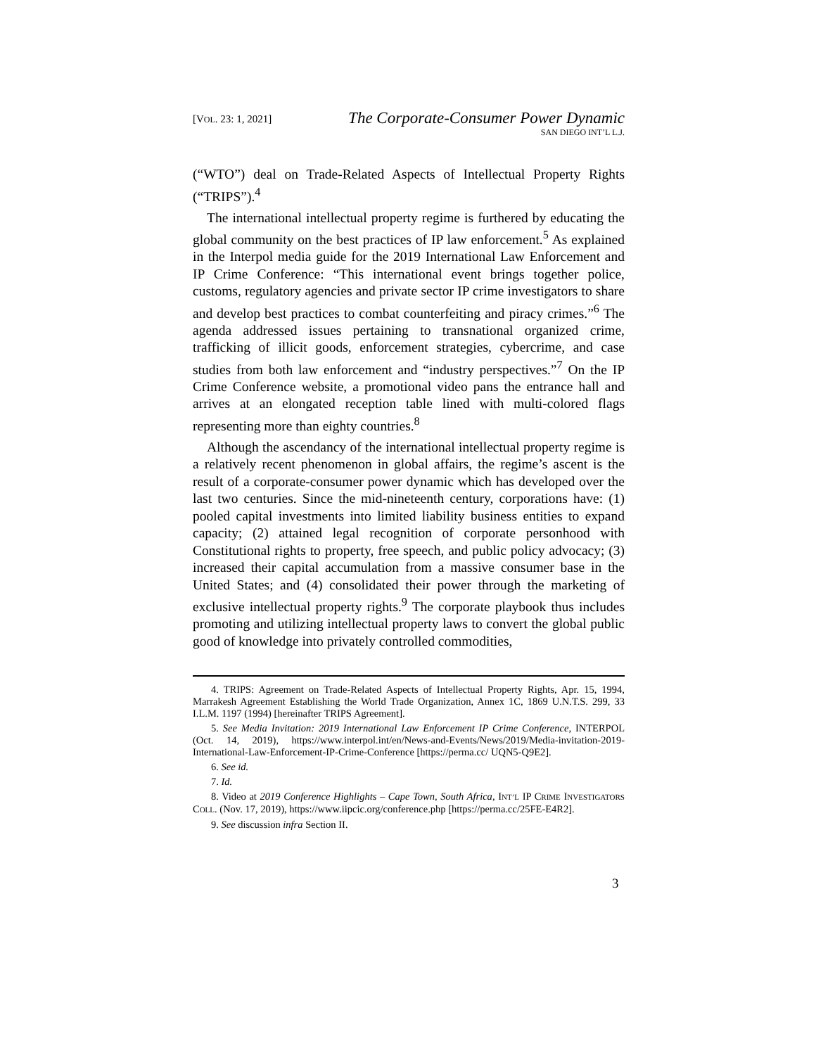[VOL. 23: 1, 2021]
The Corporate-Consumer Power Dynamic
SAN DIEGO INT’L L.J.
(“WTO”) deal on Trade-Related Aspects of Intellectual Property Rights (“TRIPS”).<sup>4</sup>
The international intellectual property regime is furthered by educating the global community on the best practices of IP law enforcement.<sup>5</sup> As explained in the Interpol media guide for the 2019 International Law Enforcement and IP Crime Conference: “This international event brings together police, customs, regulatory agencies and private sector IP crime investigators to share and develop best practices to combat counterfeiting and piracy crimes.”<sup>6</sup> The agenda addressed issues pertaining to transnational organized crime, trafficking of illicit goods, enforcement strategies, cybercrime, and case studies from both law enforcement and “industry perspectives.”<sup>7</sup> On the IP Crime Conference website, a promotional video pans the entrance hall and arrives at an elongated reception table lined with multi-colored flags representing more than eighty countries.<sup>8</sup>
Although the ascendancy of the international intellectual property regime is a relatively recent phenomenon in global affairs, the regime’s ascent is the result of a corporate-consumer power dynamic which has developed over the last two centuries. Since the mid-nineteenth century, corporations have: (1) pooled capital investments into limited liability business entities to expand capacity; (2) attained legal recognition of corporate personhood with Constitutional rights to property, free speech, and public policy advocacy; (3) increased their capital accumulation from a massive consumer base in the United States; and (4) consolidated their power through the marketing of exclusive intellectual property rights.<sup>9</sup> The corporate playbook thus includes promoting and utilizing intellectual property laws to convert the global public good of knowledge into privately controlled commodities,
4. TRIPS: Agreement on Trade-Related Aspects of Intellectual Property Rights, Apr. 15, 1994, Marrakesh Agreement Establishing the World Trade Organization, Annex 1C, 1869 U.N.T.S. 299, 33 I.L.M. 1197 (1994) [hereinafter TRIPS Agreement].
5. See Media Invitation: 2019 International Law Enforcement IP Crime Conference, INTERPOL (Oct. 14, 2019), https://www.interpol.int/en/News-and-Events/News/2019/Media-invitation-2019-International-Law-Enforcement-IP-Crime-Conference [https://perma.cc/ UQN5-Q9E2].
6. See id.
7. Id.
8. Video at 2019 Conference Highlights – Cape Town, South Africa, INT’L IP CRIME INVESTIGATORS COLL. (Nov. 17, 2019), https://www.iipcic.org/conference.php [https://perma.cc/25FE-E4R2].
9. See discussion infra Section II.
3